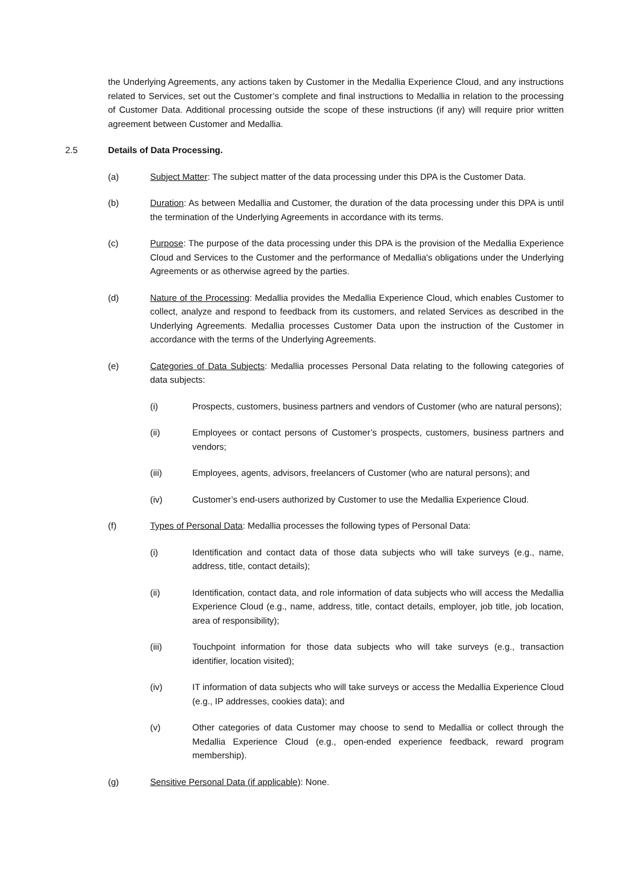the Underlying Agreements, any actions taken by Customer in the Medallia Experience Cloud, and any instructions related to Services, set out the Customer’s complete and final instructions to Medallia in relation to the processing of Customer Data. Additional processing outside the scope of these instructions (if any) will require prior written agreement between Customer and Medallia.
2.5 Details of Data Processing.
(a) Subject Matter: The subject matter of the data processing under this DPA is the Customer Data.
(b) Duration: As between Medallia and Customer, the duration of the data processing under this DPA is until the termination of the Underlying Agreements in accordance with its terms.
(c) Purpose: The purpose of the data processing under this DPA is the provision of the Medallia Experience Cloud and Services to the Customer and the performance of Medallia's obligations under the Underlying Agreements or as otherwise agreed by the parties.
(d) Nature of the Processing: Medallia provides the Medallia Experience Cloud, which enables Customer to collect, analyze and respond to feedback from its customers, and related Services as described in the Underlying Agreements. Medallia processes Customer Data upon the instruction of the Customer in accordance with the terms of the Underlying Agreements.
(e) Categories of Data Subjects: Medallia processes Personal Data relating to the following categories of data subjects:
(i) Prospects, customers, business partners and vendors of Customer (who are natural persons);
(ii) Employees or contact persons of Customer’s prospects, customers, business partners and vendors;
(iii) Employees, agents, advisors, freelancers of Customer (who are natural persons); and
(iv) Customer’s end-users authorized by Customer to use the Medallia Experience Cloud.
(f) Types of Personal Data: Medallia processes the following types of Personal Data:
(i) Identification and contact data of those data subjects who will take surveys (e.g., name, address, title, contact details);
(ii) Identification, contact data, and role information of data subjects who will access the Medallia Experience Cloud (e.g., name, address, title, contact details, employer, job title, job location, area of responsibility);
(iii) Touchpoint information for those data subjects who will take surveys (e.g., transaction identifier, location visited);
(iv) IT information of data subjects who will take surveys or access the Medallia Experience Cloud (e.g., IP addresses, cookies data); and
(v) Other categories of data Customer may choose to send to Medallia or collect through the Medallia Experience Cloud (e.g., open-ended experience feedback, reward program membership).
(g) Sensitive Personal Data (if applicable): None.